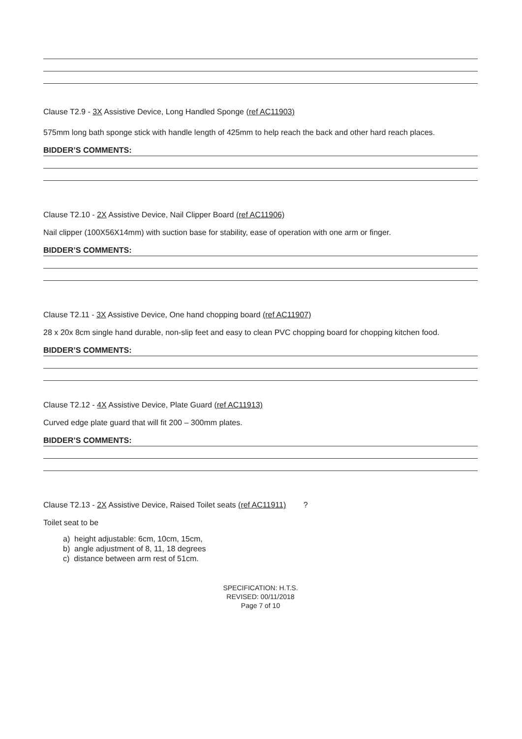Clause T2.9 - 3X Assistive Device, Long Handled Sponge (ref AC11903)
575mm long bath sponge stick with handle length of 425mm to help reach the back and other hard reach places.
BIDDER’S COMMENTS:
Clause T2.10 - 2X Assistive Device, Nail Clipper Board (ref AC11906)
Nail clipper (100X56X14mm) with suction base for stability, ease of operation with one arm or finger.
BIDDER’S COMMENTS:
Clause T2.11 - 3X Assistive Device, One hand chopping board (ref AC11907)
28 x 20x 8cm single hand durable, non-slip feet and easy to clean PVC chopping board for chopping kitchen food.
BIDDER’S COMMENTS:
Clause T2.12 - 4X Assistive Device, Plate Guard (ref AC11913)
Curved edge plate guard that will fit 200 – 300mm plates.
BIDDER’S COMMENTS:
Clause T2.13 - 2X Assistive Device, Raised Toilet seats (ref AC11911) ?
Toilet seat to be
a) height adjustable: 6cm, 10cm, 15cm,
b) angle adjustment of 8, 11, 18 degrees
c) distance between arm rest of 51cm.
SPECIFICATION: H.T.S.
REVISED: 00/11/2018
Page 7 of 10